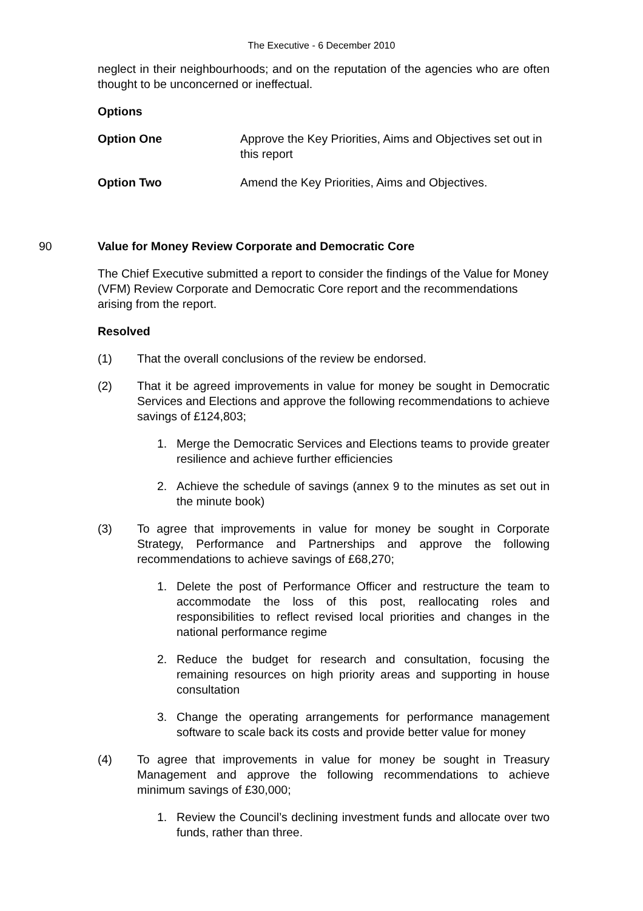The Executive - 6 December 2010
neglect in their neighbourhoods; and on the reputation of the agencies who are often thought to be unconcerned or ineffectual.
Options
Option One Approve the Key Priorities, Aims and Objectives set out in this report
Option Two Amend the Key Priorities, Aims and Objectives.
90 Value for Money Review Corporate and Democratic Core
The Chief Executive submitted a report to consider the findings of the Value for Money (VFM) Review Corporate and Democratic Core report and the recommendations arising from the report.
Resolved
(1) That the overall conclusions of the review be endorsed.
(2) That it be agreed improvements in value for money be sought in Democratic Services and Elections and approve the following recommendations to achieve savings of £124,803;
1. Merge the Democratic Services and Elections teams to provide greater resilience and achieve further efficiencies
2. Achieve the schedule of savings (annex 9 to the minutes as set out in the minute book)
(3) To agree that improvements in value for money be sought in Corporate Strategy, Performance and Partnerships and approve the following recommendations to achieve savings of £68,270;
1. Delete the post of Performance Officer and restructure the team to accommodate the loss of this post, reallocating roles and responsibilities to reflect revised local priorities and changes in the national performance regime
2. Reduce the budget for research and consultation, focusing the remaining resources on high priority areas and supporting in house consultation
3. Change the operating arrangements for performance management software to scale back its costs and provide better value for money
(4) To agree that improvements in value for money be sought in Treasury Management and approve the following recommendations to achieve minimum savings of £30,000;
1. Review the Council’s declining investment funds and allocate over two funds, rather than three.